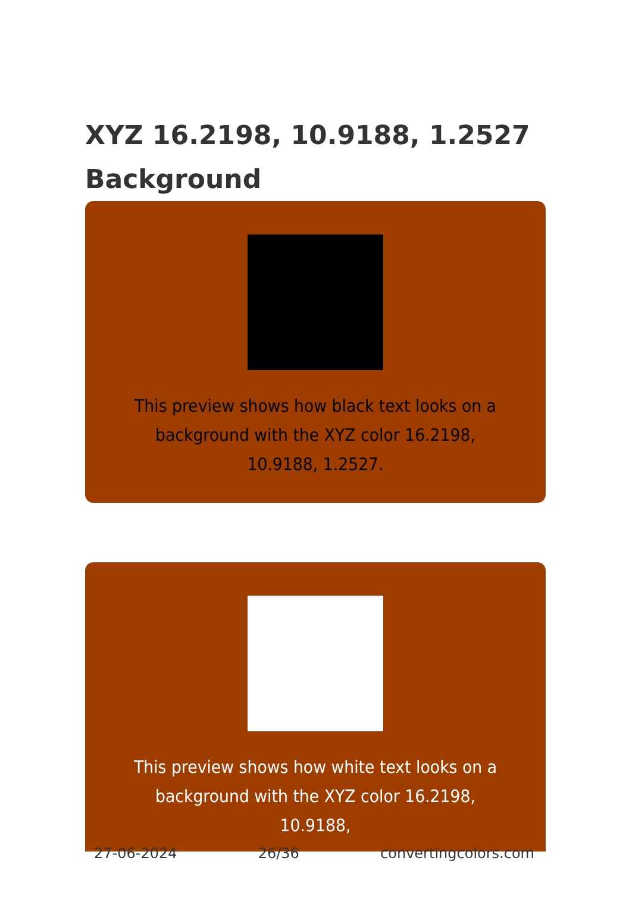XYZ 16.2198, 10.9188, 1.2527 Background
This preview shows how black text looks on a background with the XYZ color 16.2198, 10.9188, 1.2527.
This preview shows how white text looks on a background with the XYZ color 16.2198, 10.9188,
27-06-2024 26/36 convertingcolors.com